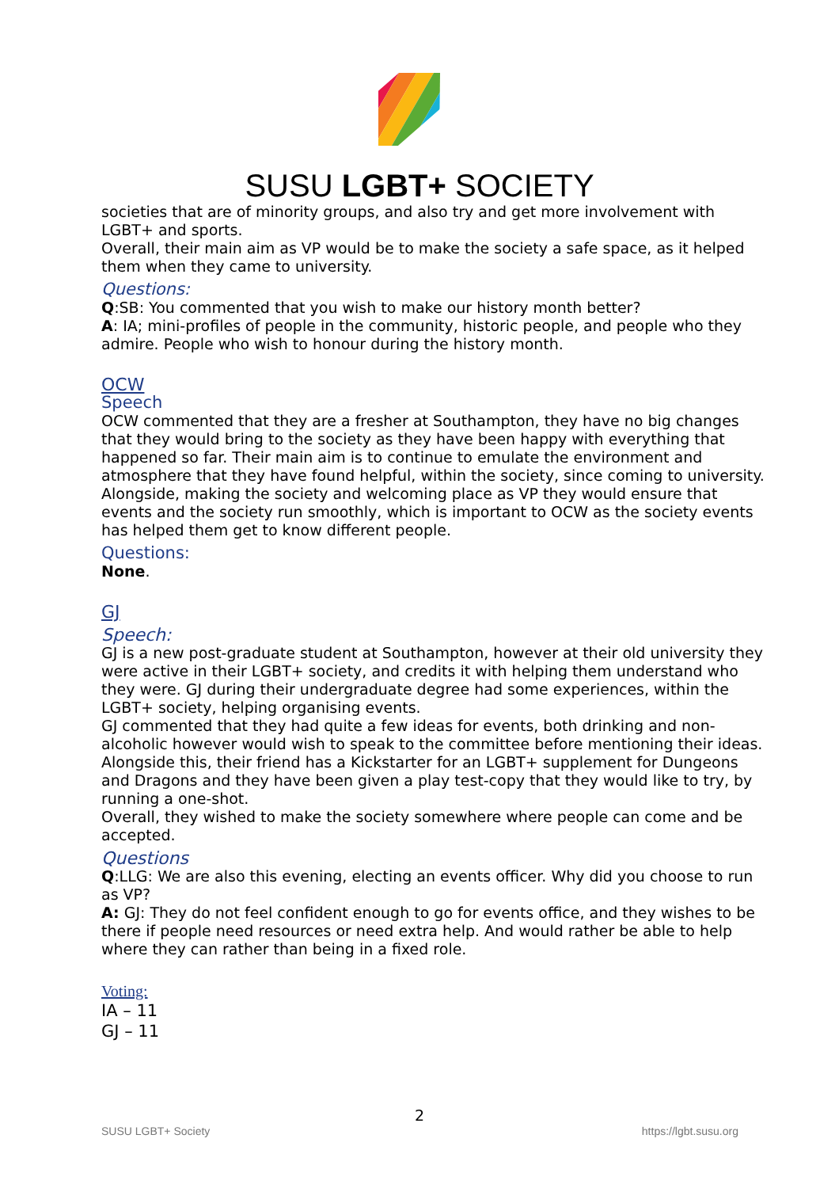SUSU LGBT+ SOCIETY
societies that are of minority groups, and also try and get more involvement with LGBT+ and sports.
Overall, their main aim as VP would be to make the society a safe space, as it helped them when they came to university.
Questions:
Q:SB: You commented that you wish to make our history month better?
A: IA; mini-profiles of people in the community, historic people, and people who they admire. People who wish to honour during the history month.
OCW
Speech
OCW commented that they are a fresher at Southampton, they have no big changes that they would bring to the society as they have been happy with everything that happened so far. Their main aim is to continue to emulate the environment and atmosphere that they have found helpful, within the society, since coming to university. Alongside, making the society and welcoming place as VP they would ensure that events and the society run smoothly, which is important to OCW as the society events has helped them get to know different people.
Questions:
None.
GJ
Speech:
GJ is a new post-graduate student at Southampton, however at their old university they were active in their LGBT+ society, and credits it with helping them understand who they were. GJ during their undergraduate degree had some experiences, within the LGBT+ society, helping organising events.
GJ commented that they had quite a few ideas for events, both drinking and non-alcoholic however would wish to speak to the committee before mentioning their ideas. Alongside this, their friend has a Kickstarter for an LGBT+ supplement for Dungeons and Dragons and they have been given a play test-copy that they would like to try, by running a one-shot.
Overall, they wished to make the society somewhere where people can come and be accepted.
Questions
Q:LLG: We are also this evening, electing an events officer. Why did you choose to run as VP?
A: GJ: They do not feel confident enough to go for events office, and they wishes to be there if people need resources or need extra help. And would rather be able to help where they can rather than being in a fixed role.
Voting:
IA – 11
GJ – 11
2
SUSU LGBT+ Society https://lgbt.susu.org